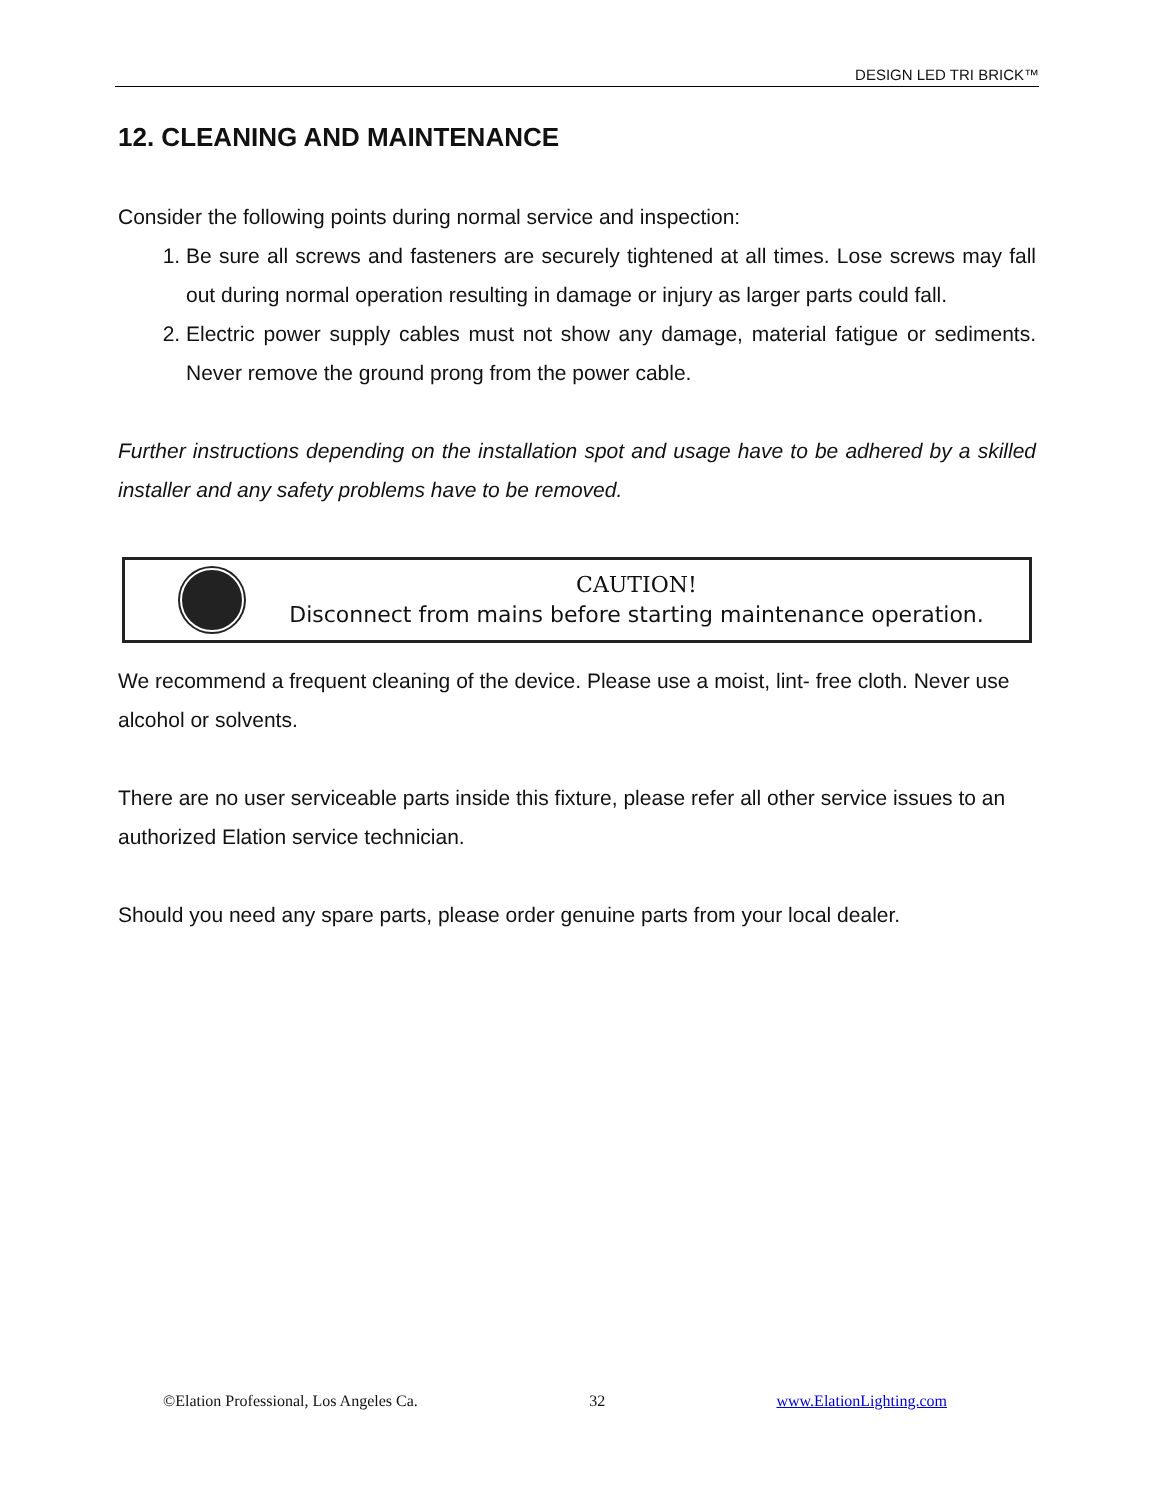DESIGN LED TRI BRICK™
12. CLEANING AND MAINTENANCE
Consider the following points during normal service and inspection:
1. Be sure all screws and fasteners are securely tightened at all times. Lose screws may fall out during normal operation resulting in damage or injury as larger parts could fall.
2. Electric power supply cables must not show any damage, material fatigue or sediments. Never remove the ground prong from the power cable.
Further instructions depending on the installation spot and usage have to be adhered by a skilled installer and any safety problems have to be removed.
CAUTION!
Disconnect from mains before starting maintenance operation.
We recommend a frequent cleaning of the device. Please use a moist, lint- free cloth. Never use alcohol or solvents.
There are no user serviceable parts inside this fixture, please refer all other service issues to an authorized Elation service technician.
Should you need any spare parts, please order genuine parts from your local dealer.
©Elation Professional, Los Angeles Ca. 32 www.ElationLighting.com